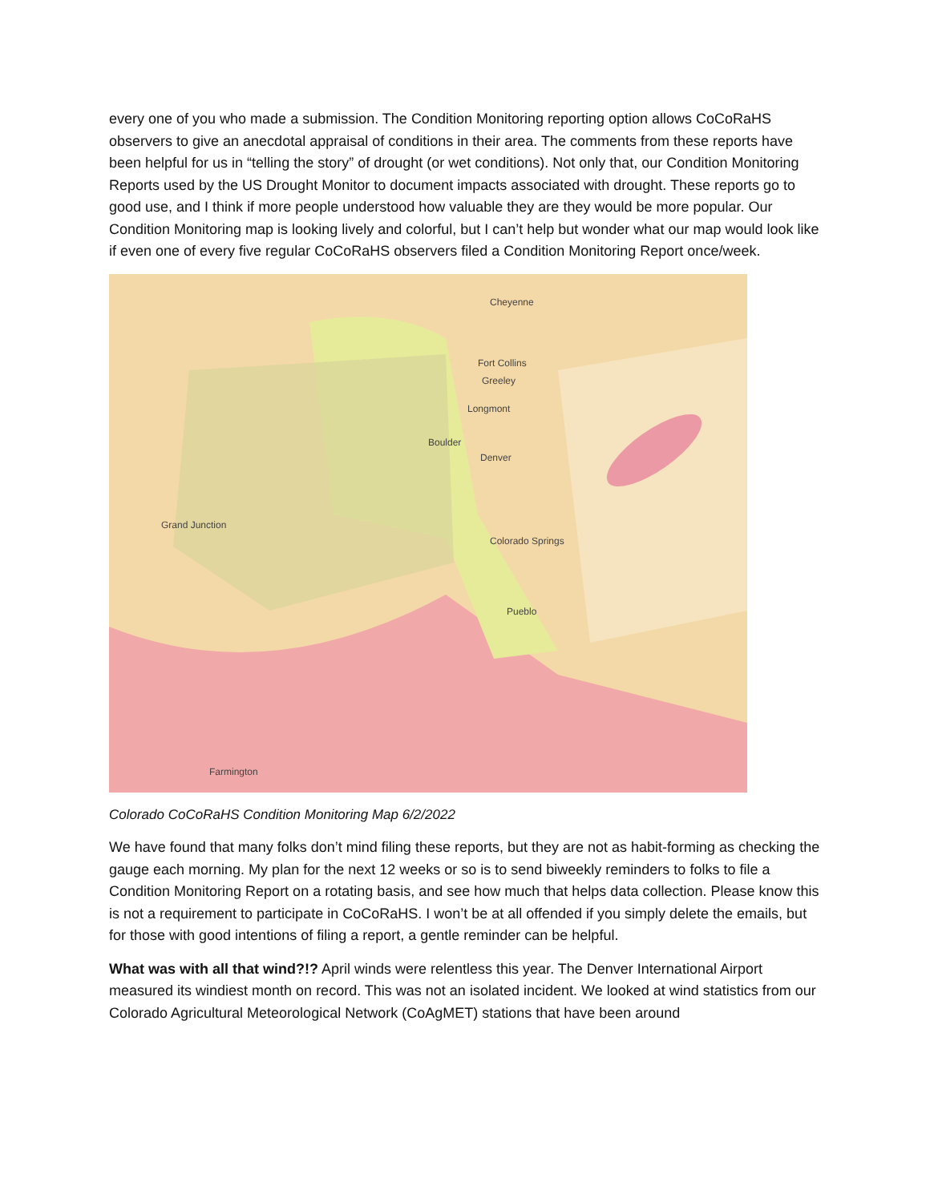every one of you who made a submission. The Condition Monitoring reporting option allows CoCoRaHS observers to give an anecdotal appraisal of conditions in their area. The comments from these reports have been helpful for us in “telling the story” of drought (or wet conditions). Not only that, our Condition Monitoring Reports used by the US Drought Monitor to document impacts associated with drought. These reports go to good use, and I think if more people understood how valuable they are they would be more popular. Our Condition Monitoring map is looking lively and colorful, but I can’t help but wonder what our map would look like if even one of every five regular CoCoRaHS observers filed a Condition Monitoring Report once/week.
Cheyenne
Fort Collins
Greeley
Longmont
Boulder
Denver
Colorado Springs
Pueblo
Grand Junction
Farmington
Colorado CoCoRaHS Condition Monitoring Map 6/2/2022
We have found that many folks don’t mind filing these reports, but they are not as habit-forming as checking the gauge each morning. My plan for the next 12 weeks or so is to send biweekly reminders to folks to file a Condition Monitoring Report on a rotating basis, and see how much that helps data collection. Please know this is not a requirement to participate in CoCoRaHS. I won’t be at all offended if you simply delete the emails, but for those with good intentions of filing a report, a gentle reminder can be helpful.
What was with all that wind?!? April winds were relentless this year. The Denver International Airport measured its windiest month on record. This was not an isolated incident. We looked at wind statistics from our Colorado Agricultural Meteorological Network (CoAgMET) stations that have been around